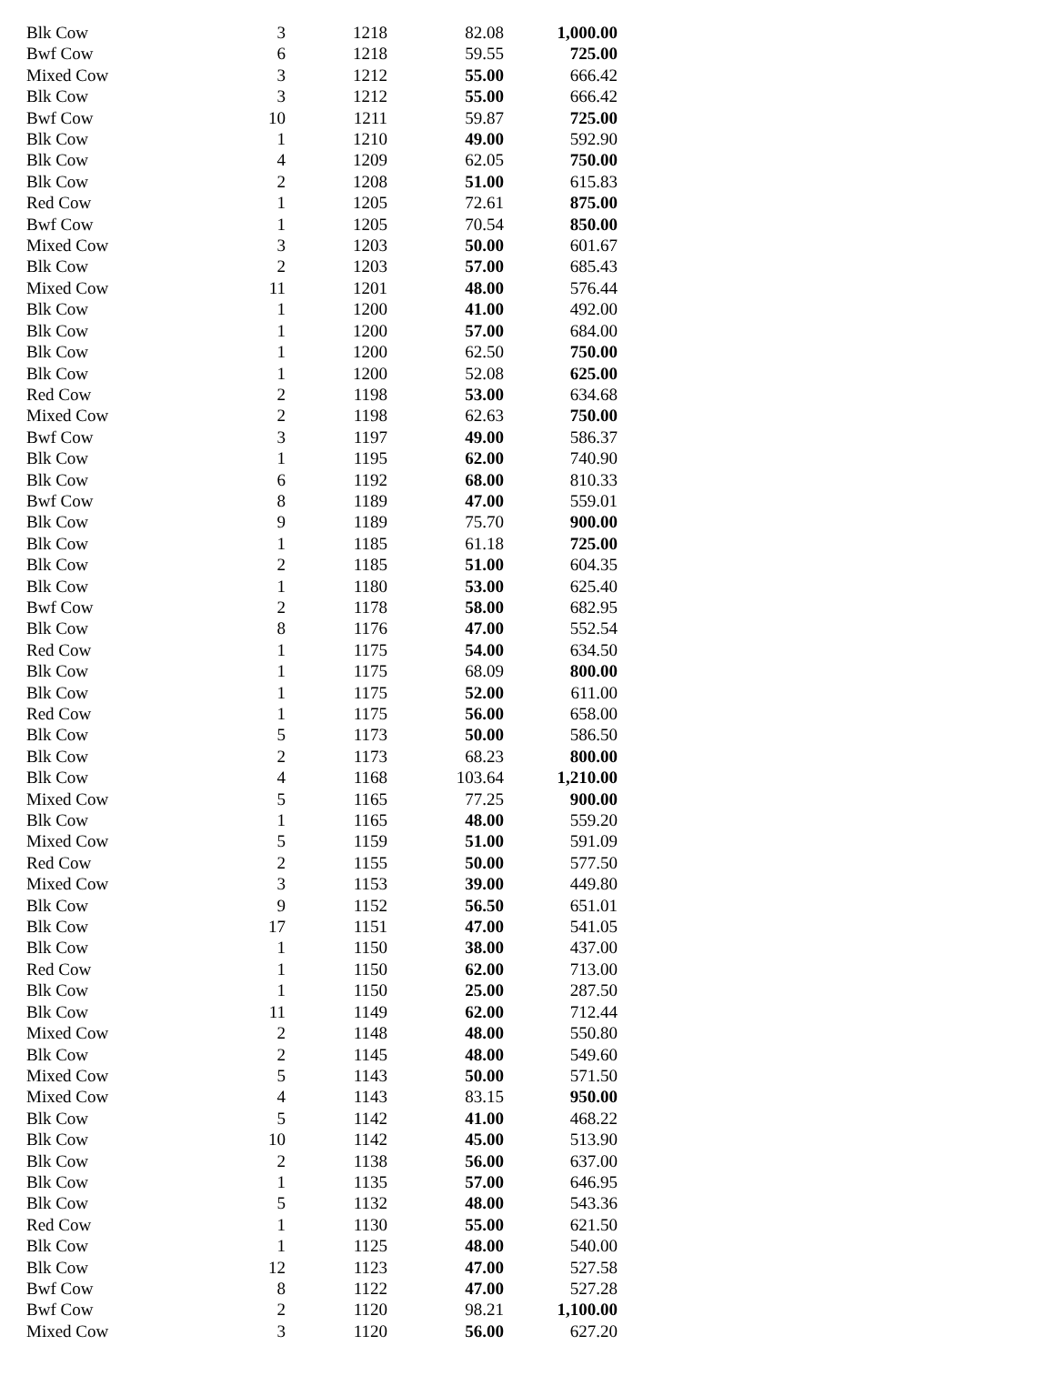| Blk Cow | 3 | 1218 | 82.08 | 1,000.00 |
| Bwf Cow | 6 | 1218 | 59.55 | 725.00 |
| Mixed Cow | 3 | 1212 | 55.00 | 666.42 |
| Blk Cow | 3 | 1212 | 55.00 | 666.42 |
| Bwf Cow | 10 | 1211 | 59.87 | 725.00 |
| Blk Cow | 1 | 1210 | 49.00 | 592.90 |
| Blk Cow | 4 | 1209 | 62.05 | 750.00 |
| Blk Cow | 2 | 1208 | 51.00 | 615.83 |
| Red Cow | 1 | 1205 | 72.61 | 875.00 |
| Bwf Cow | 1 | 1205 | 70.54 | 850.00 |
| Mixed Cow | 3 | 1203 | 50.00 | 601.67 |
| Blk Cow | 2 | 1203 | 57.00 | 685.43 |
| Mixed Cow | 11 | 1201 | 48.00 | 576.44 |
| Blk Cow | 1 | 1200 | 41.00 | 492.00 |
| Blk Cow | 1 | 1200 | 57.00 | 684.00 |
| Blk Cow | 1 | 1200 | 62.50 | 750.00 |
| Blk Cow | 1 | 1200 | 52.08 | 625.00 |
| Red Cow | 2 | 1198 | 53.00 | 634.68 |
| Mixed Cow | 2 | 1198 | 62.63 | 750.00 |
| Bwf Cow | 3 | 1197 | 49.00 | 586.37 |
| Blk Cow | 1 | 1195 | 62.00 | 740.90 |
| Blk Cow | 6 | 1192 | 68.00 | 810.33 |
| Bwf Cow | 8 | 1189 | 47.00 | 559.01 |
| Blk Cow | 9 | 1189 | 75.70 | 900.00 |
| Blk Cow | 1 | 1185 | 61.18 | 725.00 |
| Blk Cow | 2 | 1185 | 51.00 | 604.35 |
| Blk Cow | 1 | 1180 | 53.00 | 625.40 |
| Bwf Cow | 2 | 1178 | 58.00 | 682.95 |
| Blk Cow | 8 | 1176 | 47.00 | 552.54 |
| Red Cow | 1 | 1175 | 54.00 | 634.50 |
| Blk Cow | 1 | 1175 | 68.09 | 800.00 |
| Blk Cow | 1 | 1175 | 52.00 | 611.00 |
| Red Cow | 1 | 1175 | 56.00 | 658.00 |
| Blk Cow | 5 | 1173 | 50.00 | 586.50 |
| Blk Cow | 2 | 1173 | 68.23 | 800.00 |
| Blk Cow | 4 | 1168 | 103.64 | 1,210.00 |
| Mixed Cow | 5 | 1165 | 77.25 | 900.00 |
| Blk Cow | 1 | 1165 | 48.00 | 559.20 |
| Mixed Cow | 5 | 1159 | 51.00 | 591.09 |
| Red Cow | 2 | 1155 | 50.00 | 577.50 |
| Mixed Cow | 3 | 1153 | 39.00 | 449.80 |
| Blk Cow | 9 | 1152 | 56.50 | 651.01 |
| Blk Cow | 17 | 1151 | 47.00 | 541.05 |
| Blk Cow | 1 | 1150 | 38.00 | 437.00 |
| Red Cow | 1 | 1150 | 62.00 | 713.00 |
| Blk Cow | 1 | 1150 | 25.00 | 287.50 |
| Blk Cow | 11 | 1149 | 62.00 | 712.44 |
| Mixed Cow | 2 | 1148 | 48.00 | 550.80 |
| Blk Cow | 2 | 1145 | 48.00 | 549.60 |
| Mixed Cow | 5 | 1143 | 50.00 | 571.50 |
| Mixed Cow | 4 | 1143 | 83.15 | 950.00 |
| Blk Cow | 5 | 1142 | 41.00 | 468.22 |
| Blk Cow | 10 | 1142 | 45.00 | 513.90 |
| Blk Cow | 2 | 1138 | 56.00 | 637.00 |
| Blk Cow | 1 | 1135 | 57.00 | 646.95 |
| Blk Cow | 5 | 1132 | 48.00 | 543.36 |
| Red Cow | 1 | 1130 | 55.00 | 621.50 |
| Blk Cow | 1 | 1125 | 48.00 | 540.00 |
| Blk Cow | 12 | 1123 | 47.00 | 527.58 |
| Bwf Cow | 8 | 1122 | 47.00 | 527.28 |
| Bwf Cow | 2 | 1120 | 98.21 | 1,100.00 |
| Mixed Cow | 3 | 1120 | 56.00 | 627.20 |